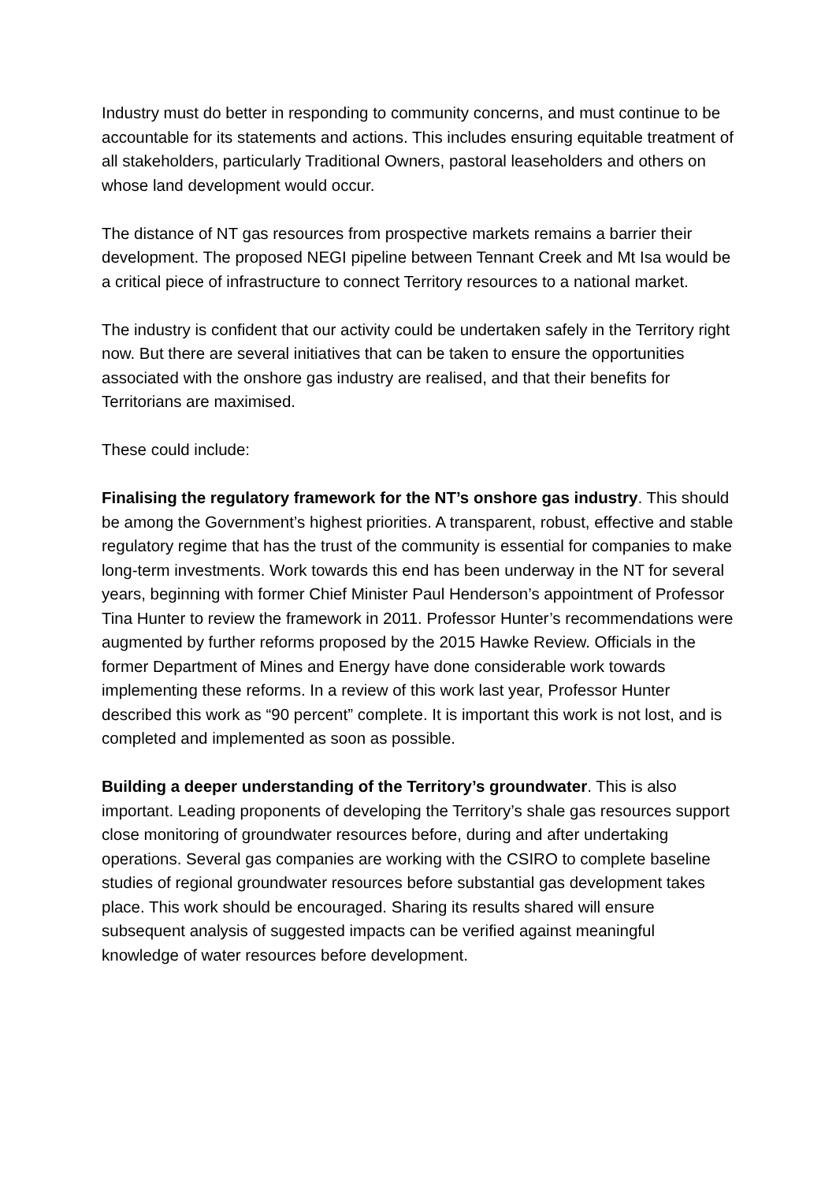Industry must do better in responding to community concerns, and must continue to be accountable for its statements and actions. This includes ensuring equitable treatment of all stakeholders, particularly Traditional Owners, pastoral leaseholders and others on whose land development would occur.
The distance of NT gas resources from prospective markets remains a barrier their development. The proposed NEGI pipeline between Tennant Creek and Mt Isa would be a critical piece of infrastructure to connect Territory resources to a national market.
The industry is confident that our activity could be undertaken safely in the Territory right now. But there are several initiatives that can be taken to ensure the opportunities associated with the onshore gas industry are realised, and that their benefits for Territorians are maximised.
These could include:
Finalising the regulatory framework for the NT’s onshore gas industry. This should be among the Government’s highest priorities. A transparent, robust, effective and stable regulatory regime that has the trust of the community is essential for companies to make long-term investments. Work towards this end has been underway in the NT for several years, beginning with former Chief Minister Paul Henderson’s appointment of Professor Tina Hunter to review the framework in 2011. Professor Hunter’s recommendations were augmented by further reforms proposed by the 2015 Hawke Review. Officials in the former Department of Mines and Energy have done considerable work towards implementing these reforms. In a review of this work last year, Professor Hunter described this work as “90 percent” complete. It is important this work is not lost, and is completed and implemented as soon as possible.
Building a deeper understanding of the Territory’s groundwater. This is also important. Leading proponents of developing the Territory’s shale gas resources support close monitoring of groundwater resources before, during and after undertaking operations. Several gas companies are working with the CSIRO to complete baseline studies of regional groundwater resources before substantial gas development takes place. This work should be encouraged. Sharing its results shared will ensure subsequent analysis of suggested impacts can be verified against meaningful knowledge of water resources before development.